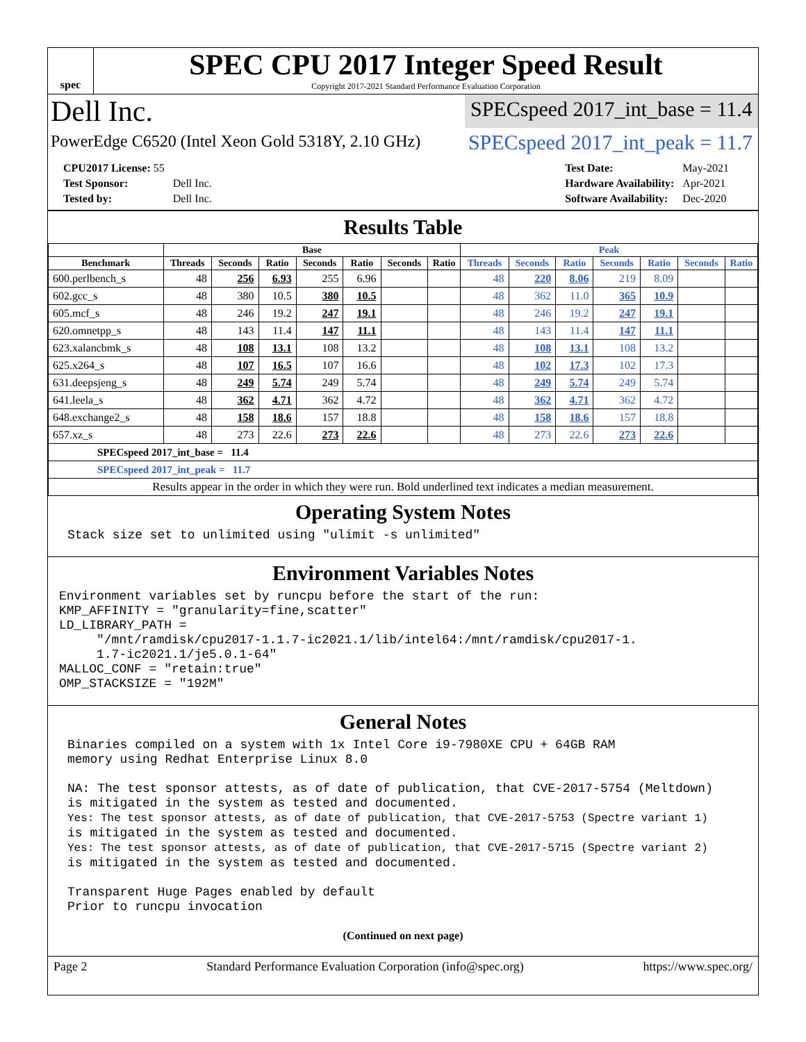spec
SPEC CPU 2017 Integer Speed Result
Copyright 2017-2021 Standard Performance Evaluation Corporation
Dell Inc.
SPECspeed 2017_int_base = 11.4
PowerEdge C6520 (Intel Xeon Gold 5318Y, 2.10 GHz)
SPECspeed 2017_int_peak = 11.7
| CPU2017 License: 55 | |
| Test Sponsor: | Dell Inc. |
| Tested by: | Dell Inc. |
| Test Date: | May-2021 |
| Hardware Availability: | Apr-2021 |
| Software Availability: | Dec-2020 |
Results Table
| | Base | | | | | | | Peak | | | | | | |
| --- | --- | --- | --- | --- | --- | --- | --- | --- | --- | --- | --- | --- | --- | --- |
| Benchmark | Threads | Seconds | Ratio | Seconds | Ratio | Seconds | Ratio | Threads | Seconds | Ratio | Seconds | Ratio | Seconds | Ratio |
| 600.perlbench_s | 48 | 256 | 6.93 | 255 | 6.96 | | | 48 | 220 | 8.06 | 219 | 8.09 | | |
| 602.gcc_s | 48 | 380 | 10.5 | 380 | 10.5 | | | 48 | 362 | 11.0 | 365 | 10.9 | | |
| 605.mcf_s | 48 | 246 | 19.2 | 247 | 19.1 | | | 48 | 246 | 19.2 | 247 | 19.1 | | |
| 620.omnetpp_s | 48 | 143 | 11.4 | 147 | 11.1 | | | 48 | 143 | 11.4 | 147 | 11.1 | | |
| 623.xalancbmk_s | 48 | 108 | 13.1 | 108 | 13.2 | | | 48 | 108 | 13.1 | 108 | 13.2 | | |
| 625.x264_s | 48 | 107 | 16.5 | 107 | 16.6 | | | 48 | 102 | 17.3 | 102 | 17.3 | | |
| 631.deepsjeng_s | 48 | 249 | 5.74 | 249 | 5.74 | | | 48 | 249 | 5.74 | 249 | 5.74 | | |
| 641.leela_s | 48 | 362 | 4.71 | 362 | 4.72 | | | 48 | 362 | 4.71 | 362 | 4.72 | | |
| 648.exchange2_s | 48 | 158 | 18.6 | 157 | 18.8 | | | 48 | 158 | 18.6 | 157 | 18.8 | | |
| 657.xz_s | 48 | 273 | 22.6 | 273 | 22.6 | | | 48 | 273 | 22.6 | 273 | 22.6 | | |
| SPECspeed 2017_int_base = 11.4 | | | | | | | | | | | | | | |
| SPECspeed 2017_int_peak = 11.7 | | | | | | | | | | | | | | |
| Results appear in the order in which they were run. Bold underlined text indicates a median measurement. | | | | | | | | | | | | | | |
Operating System Notes
Stack size set to unlimited using "ulimit -s unlimited"
Environment Variables Notes
Environment variables set by runcpu before the start of the run:
KMP_AFFINITY = "granularity=fine,scatter"
LD_LIBRARY_PATH =
     "/mnt/ramdisk/cpu2017-1.1.7-ic2021.1/lib/intel64:/mnt/ramdisk/cpu2017-1.
     1.7-ic2021.1/je5.0.1-64"
MALLOC_CONF = "retain:true"
OMP_STACKSIZE = "192M"
General Notes
Binaries compiled on a system with 1x Intel Core i9-7980XE CPU + 64GB RAM
memory using Redhat Enterprise Linux 8.0

NA: The test sponsor attests, as of date of publication, that CVE-2017-5754 (Meltdown)
is mitigated in the system as tested and documented.
Yes: The test sponsor attests, as of date of publication, that CVE-2017-5753 (Spectre variant 1)
is mitigated in the system as tested and documented.
Yes: The test sponsor attests, as of date of publication, that CVE-2017-5715 (Spectre variant 2)
is mitigated in the system as tested and documented.

Transparent Huge Pages enabled by default
Prior to runcpu invocation
(Continued on next page)
Page 2 Standard Performance Evaluation Corporation (info@spec.org) https://www.spec.org/